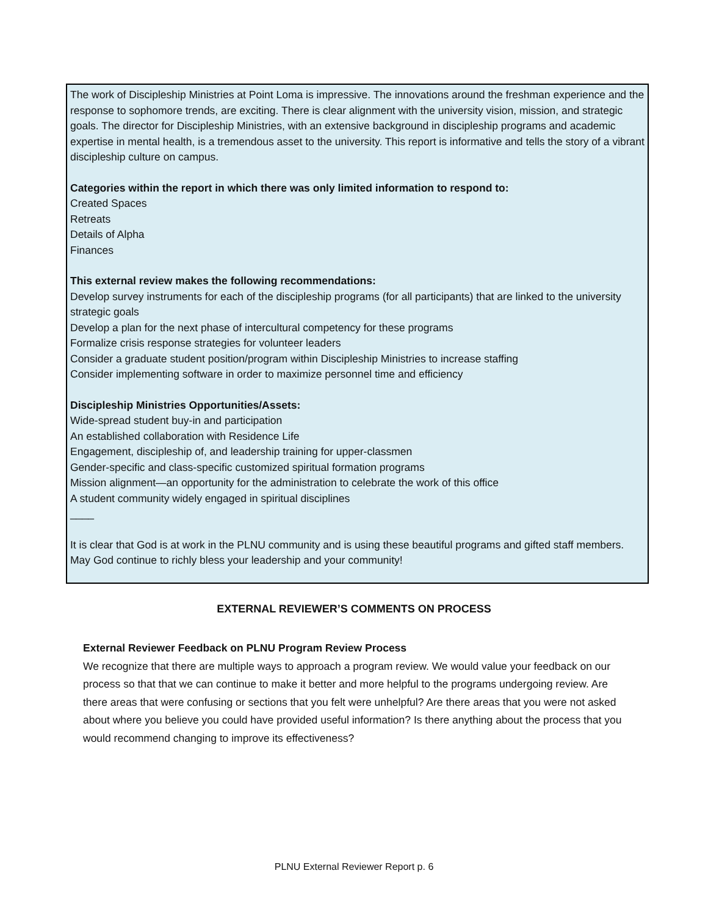The work of Discipleship Ministries at Point Loma is impressive. The innovations around the freshman experience and the response to sophomore trends, are exciting. There is clear alignment with the university vision, mission, and strategic goals. The director for Discipleship Ministries, with an extensive background in discipleship programs and academic expertise in mental health, is a tremendous asset to the university. This report is informative and tells the story of a vibrant discipleship culture on campus.
Categories within the report in which there was only limited information to respond to:
Created Spaces
Retreats
Details of Alpha
Finances
This external review makes the following recommendations:
Develop survey instruments for each of the discipleship programs (for all participants) that are linked to the university strategic goals
Develop a plan for the next phase of intercultural competency for these programs
Formalize crisis response strategies for volunteer leaders
Consider a graduate student position/program within Discipleship Ministries to increase staffing
Consider implementing software in order to maximize personnel time and efficiency
Discipleship Ministries Opportunities/Assets:
Wide-spread student buy-in and participation
An established collaboration with Residence Life
Engagement, discipleship of, and leadership training for upper-classmen
Gender-specific and class-specific customized spiritual formation programs
Mission alignment—an opportunity for the administration to celebrate the work of this office
A student community widely engaged in spiritual disciplines
____
It is clear that God is at work in the PLNU community and is using these beautiful programs and gifted staff members. May God continue to richly bless your leadership and your community!
EXTERNAL REVIEWER’S COMMENTS ON PROCESS
External Reviewer Feedback on PLNU Program Review Process
We recognize that there are multiple ways to approach a program review. We would value your feedback on our process so that that we can continue to make it better and more helpful to the programs undergoing review. Are there areas that were confusing or sections that you felt were unhelpful? Are there areas that you were not asked about where you believe you could have provided useful information? Is there anything about the process that you would recommend changing to improve its effectiveness?
PLNU External Reviewer Report p. 6